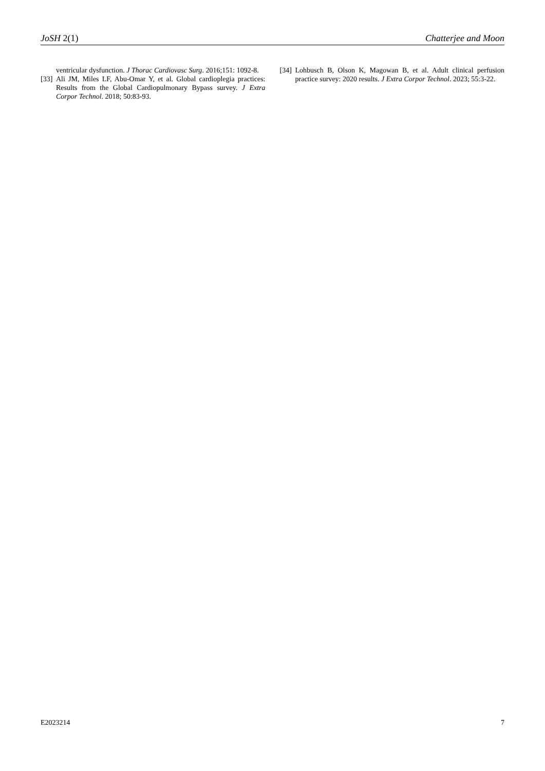JoSH 2(1) Chatterjee and Moon
ventricular dysfunction. J Thorac Cardiovasc Surg. 2016;151: 1092-8.
[33] Ali JM, Miles LF, Abu-Omar Y, et al. Global cardioplegia practices: Results from the Global Cardiopulmonary Bypass survey. J Extra Corpor Technol. 2018; 50:83-93.
[34] Lohbusch B, Olson K, Magowan B, et al. Adult clinical perfusion practice survey: 2020 results. J Extra Corpor Technol. 2023; 55:3-22.
E2023214 7